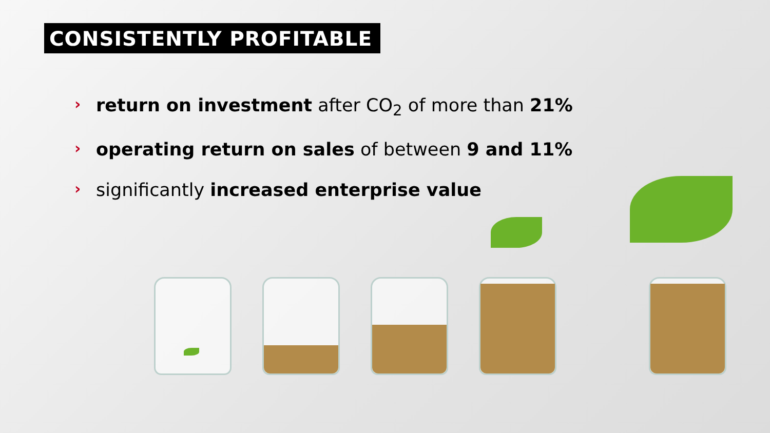CONSISTENTLY PROFITABLE
› return on investment after CO<sub>2</sub> of more than 21%
› operating return on sales of between 9 and 11%
› significantly increased enterprise value